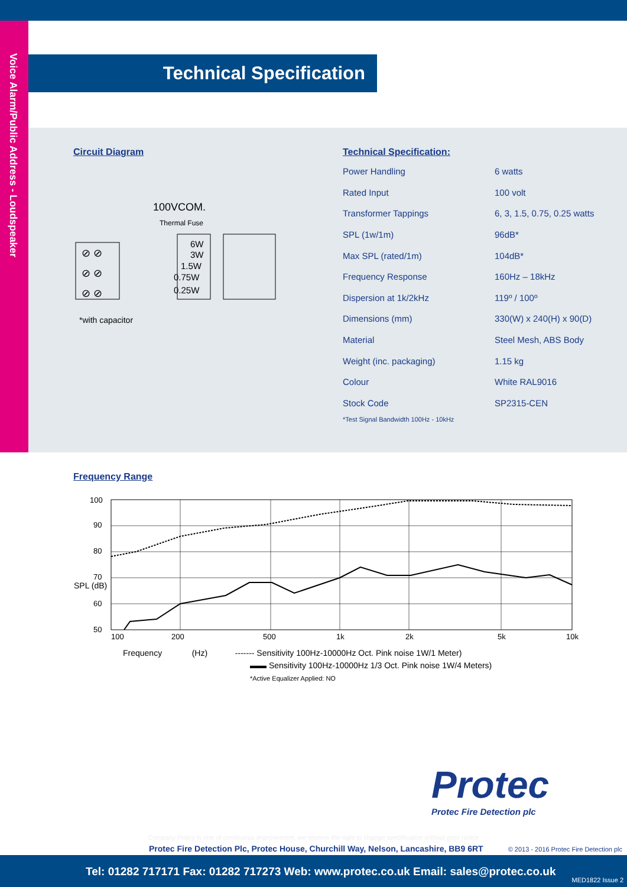Voice Alarm/Public Address - Loudspeaker
Technical Specification
Circuit Diagram
100VCOM.
Thermal Fuse
⊘ ⊘
⊘ ⊘
⊘ ⊘
6W
3W
1.5W
0.75W
0.25W
*with capacitor
Technical Specification:
| Power Handling | 6 watts |
| Rated Input | 100 volt |
| Transformer Tappings | 6, 3, 1.5, 0.75, 0.25 watts |
| SPL (1w/1m) | 96dB* |
| Max SPL (rated/1m) | 104dB* |
| Frequency Response | 160Hz – 18kHz |
| Dispersion at 1k/2kHz | 119º / 100º |
| Dimensions (mm) | 330(W) x 240(H) x 90(D) |
| Material | Steel Mesh, ABS Body |
| Weight (inc. packaging) | 1.15 kg |
| Colour | White RAL9016 |
| Stock Code | SP2315-CEN |
*Test Signal Bandwidth 100Hz - 10kHz
Frequency Range
100
90
80
70
60
50
SPL (dB)
100
200
500
1k
2k
5k
10k
Frequency (Hz) ------- Sensitivity 100Hz-10000Hz Oct. Pink noise 1W/1 Meter)
▬▬ Sensitivity 100Hz-10000Hz 1/3 Oct. Pink noise 1W/4 Meters)
*Active Equalizer Applied: NO
Protec
Protec Fire Detection plc
Company Policy is one of continuous improvement, we reserve the right to change specification without prior notice
Protec Fire Detection Plc, Protec House, Churchill Way, Nelson, Lancashire, BB9 6RT
© 2013 - 2016 Protec Fire Detection plc
Tel: 01282 717171 Fax: 01282 717273 Web: www.protec.co.uk Email: sales@protec.co.uk
MED1822 Issue 2